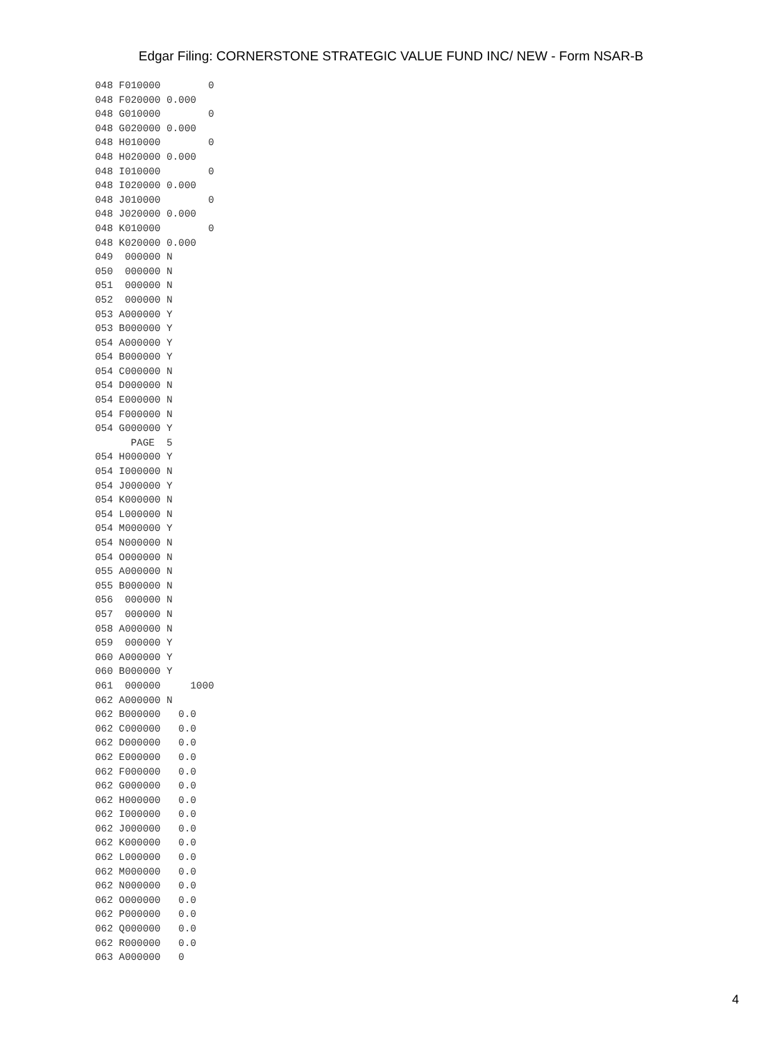Edgar Filing: CORNERSTONE STRATEGIC VALUE FUND INC/ NEW - Form NSAR-B
048 F010000        0
048 F020000 0.000
048 G010000        0
048 G020000 0.000
048 H010000        0
048 H020000 0.000
048 I010000        0
048 I020000 0.000
048 J010000        0
048 J020000 0.000
048 K010000        0
048 K020000 0.000
049  000000 N
050  000000 N
051  000000 N
052  000000 N
053 A000000 Y
053 B000000 Y
054 A000000 Y
054 B000000 Y
054 C000000 N
054 D000000 N
054 E000000 N
054 F000000 N
054 G000000 Y
      PAGE  5
054 H000000 Y
054 I000000 N
054 J000000 Y
054 K000000 N
054 L000000 N
054 M000000 Y
054 N000000 N
054 O000000 N
055 A000000 N
055 B000000 N
056  000000 N
057  000000 N
058 A000000 N
059  000000 Y
060 A000000 Y
060 B000000 Y
061  000000     1000
062 A000000 N
062 B000000   0.0
062 C000000   0.0
062 D000000   0.0
062 E000000   0.0
062 F000000   0.0
062 G000000   0.0
062 H000000   0.0
062 I000000   0.0
062 J000000   0.0
062 K000000   0.0
062 L000000   0.0
062 M000000   0.0
062 N000000   0.0
062 O000000   0.0
062 P000000   0.0
062 Q000000   0.0
062 R000000   0.0
063 A000000   0
4